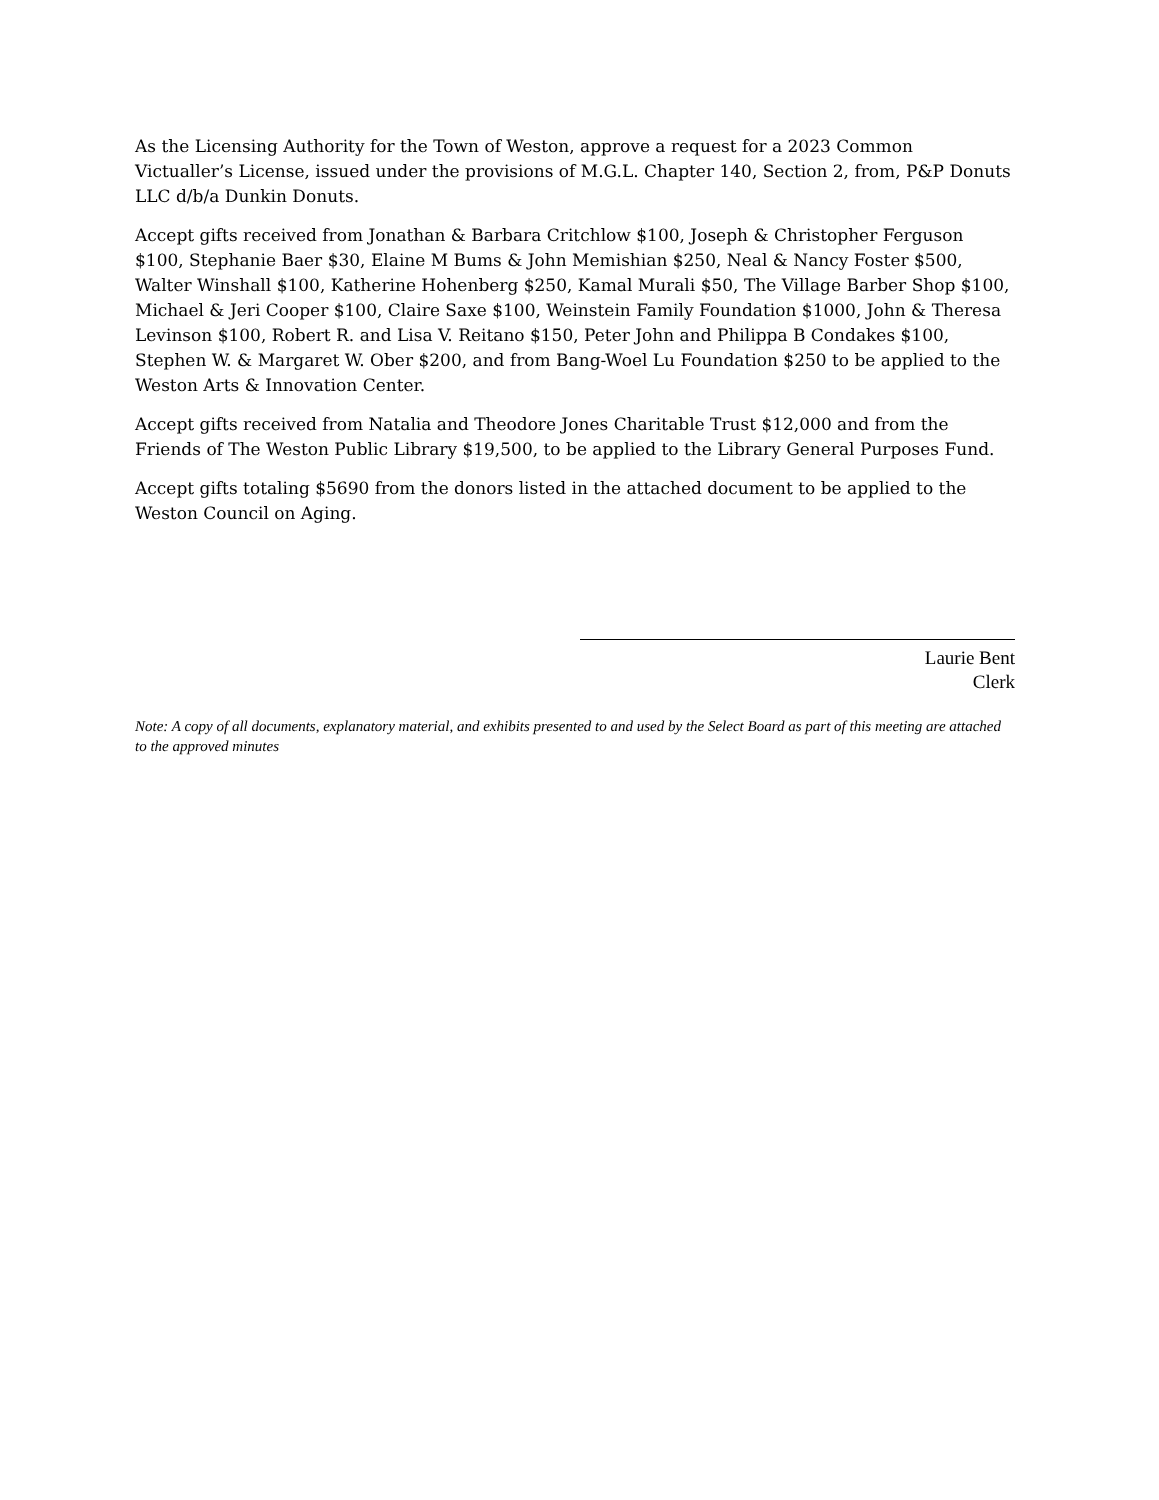As the Licensing Authority for the Town of Weston, approve a request for a 2023 Common Victualler’s License, issued under the provisions of M.G.L. Chapter 140, Section 2, from, P&P Donuts LLC d/b/a Dunkin Donuts.
Accept gifts received from Jonathan & Barbara Critchlow $100, Joseph & Christopher Ferguson $100, Stephanie Baer $30, Elaine M Bums & John Memishian $250, Neal & Nancy Foster $500, Walter Winshall $100, Katherine Hohenberg $250, Kamal Murali $50, The Village Barber Shop $100, Michael & Jeri Cooper $100, Claire Saxe $100, Weinstein Family Foundation $1000, John & Theresa Levinson $100, Robert R. and Lisa V. Reitano $150, Peter John and Philippa B Condakes $100, Stephen W. & Margaret W. Ober $200, and from Bang-Woel Lu Foundation $250 to be applied to the Weston Arts & Innovation Center.
Accept gifts received from Natalia and Theodore Jones Charitable Trust $12,000 and from the Friends of The Weston Public Library $19,500, to be applied to the Library General Purposes Fund.
Accept gifts totaling $5690 from the donors listed in the attached document to be applied to the Weston Council on Aging.
Laurie Bent
Clerk
Note: A copy of all documents, explanatory material, and exhibits presented to and used by the Select Board as part of this meeting are attached to the approved minutes